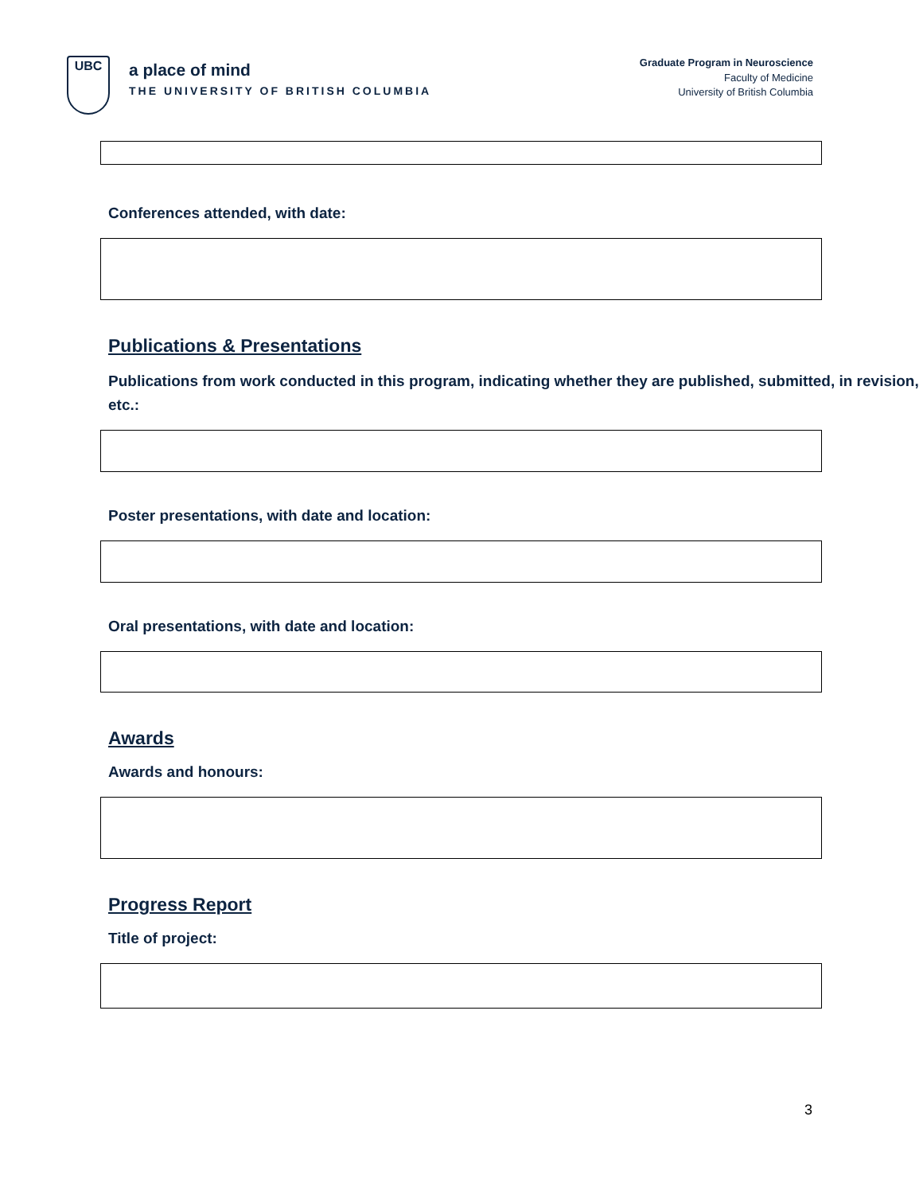UBC
a place of mind
THE UNIVERSITY OF BRITISH COLUMBIA
Graduate Program in Neuroscience
Faculty of Medicine
University of British Columbia
Conferences attended, with date:
Publications & Presentations
Publications from work conducted in this program, indicating whether they are published, submitted, in revision, etc.:
Poster presentations, with date and location:
Oral presentations, with date and location:
Awards
Awards and honours:
Progress Report
Title of project:
3